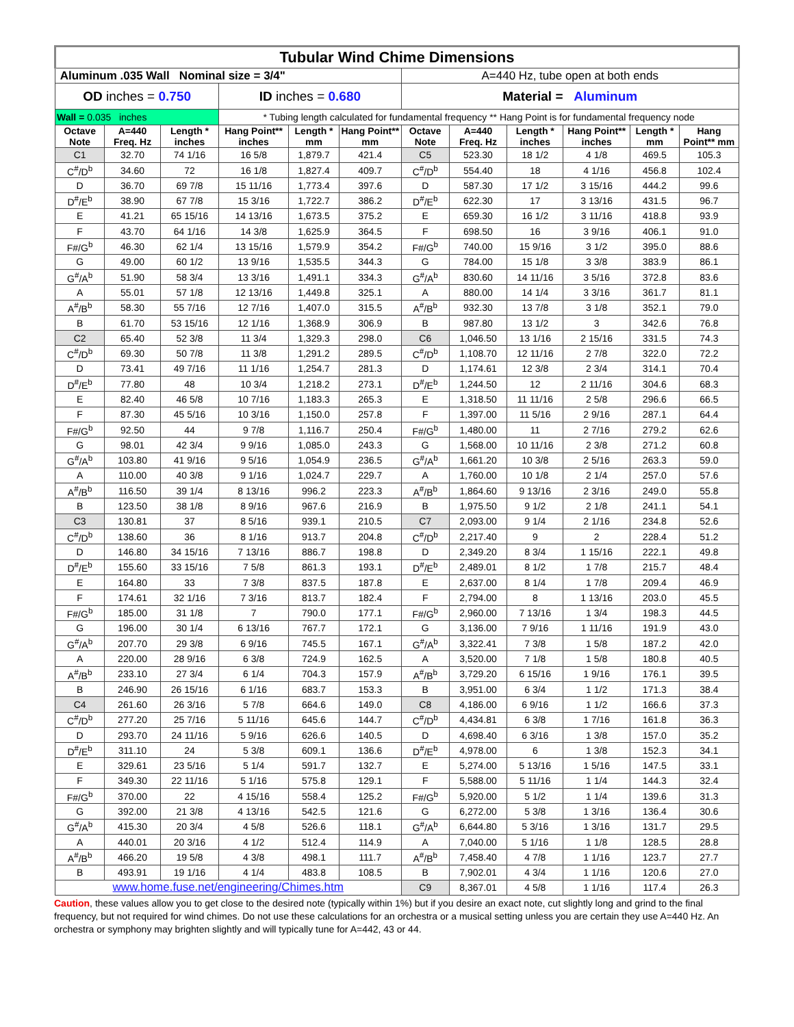| Tubular Wind Chime Dimensions | | | | | | | | | | | |
| Aluminum .035 Wall Nominal size = 3/4" | | | | | | A=440 Hz, tube open at both ends | | | | | |
| OD inches = 0.750 | | | ID inches = 0.680 | | | Material = Aluminum | | | | | |
| Wall = 0.035 inches | | | * Tubing length calculated for fundamental frequency ** Hang Point is for fundamental frequency node | | | | | | | | |
| Octave Note | A=440 Freq. Hz | Length * inches | Hang Point** inches | Length * mm | Hang Point** mm | Octave Note | A=440 Freq. Hz | Length * inches | Hang Point** inches | Length * mm | Hang Point** mm |
| C1 | 32.70 | 74 1/16 | 16 5/8 | 1,879.7 | 421.4 | C5 | 523.30 | 18 1/2 | 4 1/8 | 469.5 | 105.3 |
| C<sup>#</sup>/D<sup>b</sup> | 34.60 | 72 | 16 1/8 | 1,827.4 | 409.7 | C<sup>#</sup>/D<sup>b</sup> | 554.40 | 18 | 4 1/16 | 456.8 | 102.4 |
| D | 36.70 | 69 7/8 | 15 11/16 | 1,773.4 | 397.6 | D | 587.30 | 17 1/2 | 3 15/16 | 444.2 | 99.6 |
| D<sup>#</sup>/E<sup>b</sup> | 38.90 | 67 7/8 | 15 3/16 | 1,722.7 | 386.2 | D<sup>#</sup>/E<sup>b</sup> | 622.30 | 17 | 3 13/16 | 431.5 | 96.7 |
| E | 41.21 | 65 15/16 | 14 13/16 | 1,673.5 | 375.2 | E | 659.30 | 16 1/2 | 3 11/16 | 418.8 | 93.9 |
| F | 43.70 | 64 1/16 | 14 3/8 | 1,625.9 | 364.5 | F | 698.50 | 16 | 3 9/16 | 406.1 | 91.0 |
| F#/G<sup>b</sup> | 46.30 | 62 1/4 | 13 15/16 | 1,579.9 | 354.2 | F#/G<sup>b</sup> | 740.00 | 15 9/16 | 3 1/2 | 395.0 | 88.6 |
| G | 49.00 | 60 1/2 | 13 9/16 | 1,535.5 | 344.3 | G | 784.00 | 15 1/8 | 3 3/8 | 383.9 | 86.1 |
| G<sup>#</sup>/A<sup>b</sup> | 51.90 | 58 3/4 | 13 3/16 | 1,491.1 | 334.3 | G<sup>#</sup>/A<sup>b</sup> | 830.60 | 14 11/16 | 3 5/16 | 372.8 | 83.6 |
| A | 55.01 | 57 1/8 | 12 13/16 | 1,449.8 | 325.1 | A | 880.00 | 14 1/4 | 3 3/16 | 361.7 | 81.1 |
| A<sup>#</sup>/B<sup>b</sup> | 58.30 | 55 7/16 | 12 7/16 | 1,407.0 | 315.5 | A<sup>#</sup>/B<sup>b</sup> | 932.30 | 13 7/8 | 3 1/8 | 352.1 | 79.0 |
| B | 61.70 | 53 15/16 | 12 1/16 | 1,368.9 | 306.9 | B | 987.80 | 13 1/2 | 3 | 342.6 | 76.8 |
| C2 | 65.40 | 52 3/8 | 11 3/4 | 1,329.3 | 298.0 | C6 | 1,046.50 | 13 1/16 | 2 15/16 | 331.5 | 74.3 |
| C<sup>#</sup>/D<sup>b</sup> | 69.30 | 50 7/8 | 11 3/8 | 1,291.2 | 289.5 | C<sup>#</sup>/D<sup>b</sup> | 1,108.70 | 12 11/16 | 2 7/8 | 322.0 | 72.2 |
| D | 73.41 | 49 7/16 | 11 1/16 | 1,254.7 | 281.3 | D | 1,174.61 | 12 3/8 | 2 3/4 | 314.1 | 70.4 |
| D<sup>#</sup>/E<sup>b</sup> | 77.80 | 48 | 10 3/4 | 1,218.2 | 273.1 | D<sup>#</sup>/E<sup>b</sup> | 1,244.50 | 12 | 2 11/16 | 304.6 | 68.3 |
| E | 82.40 | 46 5/8 | 10 7/16 | 1,183.3 | 265.3 | E | 1,318.50 | 11 11/16 | 2 5/8 | 296.6 | 66.5 |
| F | 87.30 | 45 5/16 | 10 3/16 | 1,150.0 | 257.8 | F | 1,397.00 | 11 5/16 | 2 9/16 | 287.1 | 64.4 |
| F#/G<sup>b</sup> | 92.50 | 44 | 9 7/8 | 1,116.7 | 250.4 | F#/G<sup>b</sup> | 1,480.00 | 11 | 2 7/16 | 279.2 | 62.6 |
| G | 98.01 | 42 3/4 | 9 9/16 | 1,085.0 | 243.3 | G | 1,568.00 | 10 11/16 | 2 3/8 | 271.2 | 60.8 |
| G<sup>#</sup>/A<sup>b</sup> | 103.80 | 41 9/16 | 9 5/16 | 1,054.9 | 236.5 | G<sup>#</sup>/A<sup>b</sup> | 1,661.20 | 10 3/8 | 2 5/16 | 263.3 | 59.0 |
| A | 110.00 | 40 3/8 | 9 1/16 | 1,024.7 | 229.7 | A | 1,760.00 | 10 1/8 | 2 1/4 | 257.0 | 57.6 |
| A<sup>#</sup>/B<sup>b</sup> | 116.50 | 39 1/4 | 8 13/16 | 996.2 | 223.3 | A<sup>#</sup>/B<sup>b</sup> | 1,864.60 | 9 13/16 | 2 3/16 | 249.0 | 55.8 |
| B | 123.50 | 38 1/8 | 8 9/16 | 967.6 | 216.9 | B | 1,975.50 | 9 1/2 | 2 1/8 | 241.1 | 54.1 |
| C3 | 130.81 | 37 | 8 5/16 | 939.1 | 210.5 | C7 | 2,093.00 | 9 1/4 | 2 1/16 | 234.8 | 52.6 |
| C<sup>#</sup>/D<sup>b</sup> | 138.60 | 36 | 8 1/16 | 913.7 | 204.8 | C<sup>#</sup>/D<sup>b</sup> | 2,217.40 | 9 | 2 | 228.4 | 51.2 |
| D | 146.80 | 34 15/16 | 7 13/16 | 886.7 | 198.8 | D | 2,349.20 | 8 3/4 | 1 15/16 | 222.1 | 49.8 |
| D<sup>#</sup>/E<sup>b</sup> | 155.60 | 33 15/16 | 7 5/8 | 861.3 | 193.1 | D<sup>#</sup>/E<sup>b</sup> | 2,489.01 | 8 1/2 | 1 7/8 | 215.7 | 48.4 |
| E | 164.80 | 33 | 7 3/8 | 837.5 | 187.8 | E | 2,637.00 | 8 1/4 | 1 7/8 | 209.4 | 46.9 |
| F | 174.61 | 32 1/16 | 7 3/16 | 813.7 | 182.4 | F | 2,794.00 | 8 | 1 13/16 | 203.0 | 45.5 |
| F#/G<sup>b</sup> | 185.00 | 31 1/8 | 7 | 790.0 | 177.1 | F#/G<sup>b</sup> | 2,960.00 | 7 13/16 | 1 3/4 | 198.3 | 44.5 |
| G | 196.00 | 30 1/4 | 6 13/16 | 767.7 | 172.1 | G | 3,136.00 | 7 9/16 | 1 11/16 | 191.9 | 43.0 |
| G<sup>#</sup>/A<sup>b</sup> | 207.70 | 29 3/8 | 6 9/16 | 745.5 | 167.1 | G<sup>#</sup>/A<sup>b</sup> | 3,322.41 | 7 3/8 | 1 5/8 | 187.2 | 42.0 |
| A | 220.00 | 28 9/16 | 6 3/8 | 724.9 | 162.5 | A | 3,520.00 | 7 1/8 | 1 5/8 | 180.8 | 40.5 |
| A<sup>#</sup>/B<sup>b</sup> | 233.10 | 27 3/4 | 6 1/4 | 704.3 | 157.9 | A<sup>#</sup>/B<sup>b</sup> | 3,729.20 | 6 15/16 | 1 9/16 | 176.1 | 39.5 |
| B | 246.90 | 26 15/16 | 6 1/16 | 683.7 | 153.3 | B | 3,951.00 | 6 3/4 | 1 1/2 | 171.3 | 38.4 |
| C4 | 261.60 | 26 3/16 | 5 7/8 | 664.6 | 149.0 | C8 | 4,186.00 | 6 9/16 | 1 1/2 | 166.6 | 37.3 |
| C<sup>#</sup>/D<sup>b</sup> | 277.20 | 25 7/16 | 5 11/16 | 645.6 | 144.7 | C<sup>#</sup>/D<sup>b</sup> | 4,434.81 | 6 3/8 | 1 7/16 | 161.8 | 36.3 |
| D | 293.70 | 24 11/16 | 5 9/16 | 626.6 | 140.5 | D | 4,698.40 | 6 3/16 | 1 3/8 | 157.0 | 35.2 |
| D<sup>#</sup>/E<sup>b</sup> | 311.10 | 24 | 5 3/8 | 609.1 | 136.6 | D<sup>#</sup>/E<sup>b</sup> | 4,978.00 | 6 | 1 3/8 | 152.3 | 34.1 |
| E | 329.61 | 23 5/16 | 5 1/4 | 591.7 | 132.7 | E | 5,274.00 | 5 13/16 | 1 5/16 | 147.5 | 33.1 |
| F | 349.30 | 22 11/16 | 5 1/16 | 575.8 | 129.1 | F | 5,588.00 | 5 11/16 | 1 1/4 | 144.3 | 32.4 |
| F#/G<sup>b</sup> | 370.00 | 22 | 4 15/16 | 558.4 | 125.2 | F#/G<sup>b</sup> | 5,920.00 | 5 1/2 | 1 1/4 | 139.6 | 31.3 |
| G | 392.00 | 21 3/8 | 4 13/16 | 542.5 | 121.6 | G | 6,272.00 | 5 3/8 | 1 3/16 | 136.4 | 30.6 |
| G<sup>#</sup>/A<sup>b</sup> | 415.30 | 20 3/4 | 4 5/8 | 526.6 | 118.1 | G<sup>#</sup>/A<sup>b</sup> | 6,644.80 | 5 3/16 | 1 3/16 | 131.7 | 29.5 |
| A | 440.01 | 20 3/16 | 4 1/2 | 512.4 | 114.9 | A | 7,040.00 | 5 1/16 | 1 1/8 | 128.5 | 28.8 |
| A<sup>#</sup>/B<sup>b</sup> | 466.20 | 19 5/8 | 4 3/8 | 498.1 | 111.7 | A<sup>#</sup>/B<sup>b</sup> | 7,458.40 | 4 7/8 | 1 1/16 | 123.7 | 27.7 |
| B | 493.91 | 19 1/16 | 4 1/4 | 483.8 | 108.5 | B | 7,902.01 | 4 3/4 | 1 1/16 | 120.6 | 27.0 |
| www.home.fuse.net/engineering/Chimes.htm | | | | | | C9 | 8,367.01 | 4 5/8 | 1 1/16 | 117.4 | 26.3 |
Caution, these values allow you to get close to the desired note (typically within 1%) but if you desire an exact note, cut slightly long and grind to the final frequency, but not required for wind chimes. Do not use these calculations for an orchestra or a musical setting unless you are certain they use A=440 Hz. An orchestra or symphony may brighten slightly and will typically tune for A=442, 43 or 44.